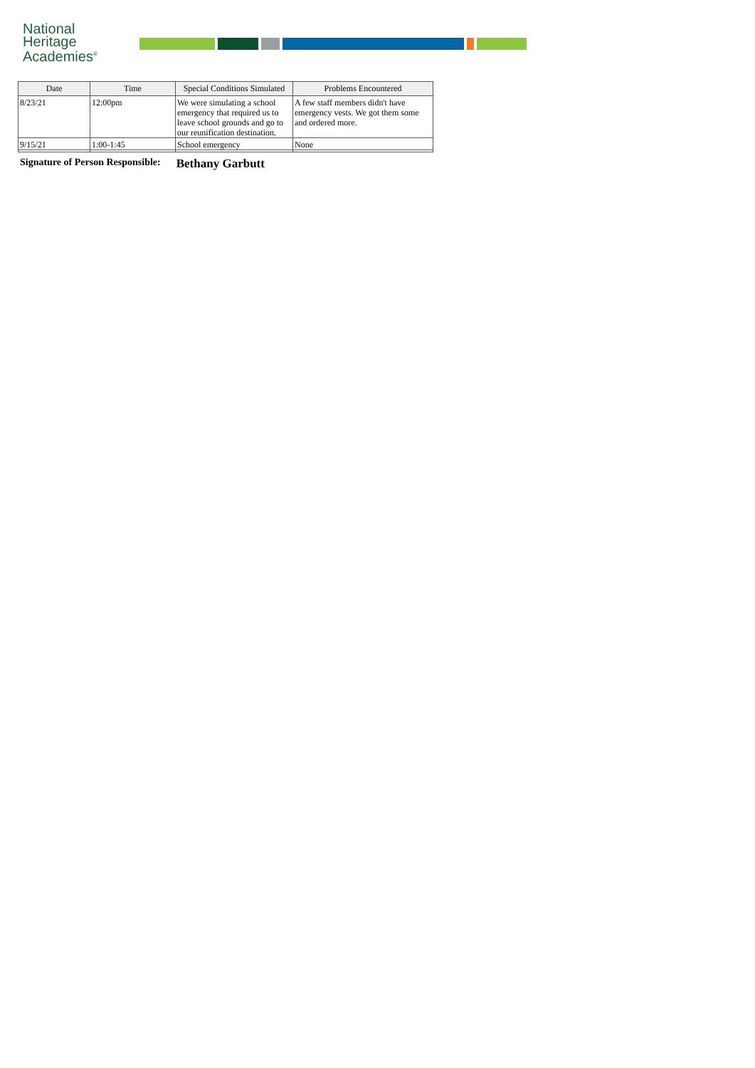National
Heritage
Academies<sup>®</sup>
| Date | Time | Special Conditions Simulated | Problems Encountered |
| --- | --- | --- | --- |
| 8/23/21 | 12:00pm | We were simulating a school emergency that required us to leave school grounds and go to our reunification destination. | A few staff members didn't have emergency vests. We got them some and ordered more. |
| 9/15/21 | 1:00-1:45 | School emergency | None |
Signature of Person Responsible: Bethany Garbutt